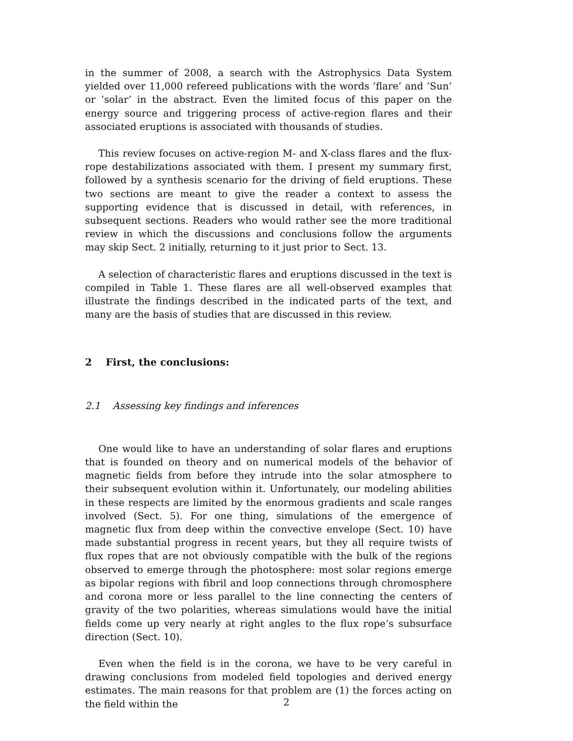in the summer of 2008, a search with the Astrophysics Data System yielded over 11,000 refereed publications with the words ’flare’ and ’Sun’ or ’solar’ in the abstract. Even the limited focus of this paper on the energy source and triggering process of active-region flares and their associated eruptions is associated with thousands of studies.
This review focuses on active-region M- and X-class flares and the flux-rope destabilizations associated with them. I present my summary first, followed by a synthesis scenario for the driving of field eruptions. These two sections are meant to give the reader a context to assess the supporting evidence that is discussed in detail, with references, in subsequent sections. Readers who would rather see the more traditional review in which the discussions and conclusions follow the arguments may skip Sect. 2 initially, returning to it just prior to Sect. 13.
A selection of characteristic flares and eruptions discussed in the text is compiled in Table 1. These flares are all well-observed examples that illustrate the findings described in the indicated parts of the text, and many are the basis of studies that are discussed in this review.
2 First, the conclusions:
2.1 Assessing key findings and inferences
One would like to have an understanding of solar flares and eruptions that is founded on theory and on numerical models of the behavior of magnetic fields from before they intrude into the solar atmosphere to their subsequent evolution within it. Unfortunately, our modeling abilities in these respects are limited by the enormous gradients and scale ranges involved (Sect. 5). For one thing, simulations of the emergence of magnetic flux from deep within the convective envelope (Sect. 10) have made substantial progress in recent years, but they all require twists of flux ropes that are not obviously compatible with the bulk of the regions observed to emerge through the photosphere: most solar regions emerge as bipolar regions with fibril and loop connections through chromosphere and corona more or less parallel to the line connecting the centers of gravity of the two polarities, whereas simulations would have the initial fields come up very nearly at right angles to the flux rope’s subsurface direction (Sect. 10).
Even when the field is in the corona, we have to be very careful in drawing conclusions from modeled field topologies and derived energy estimates. The main reasons for that problem are (1) the forces acting on the field within the
2